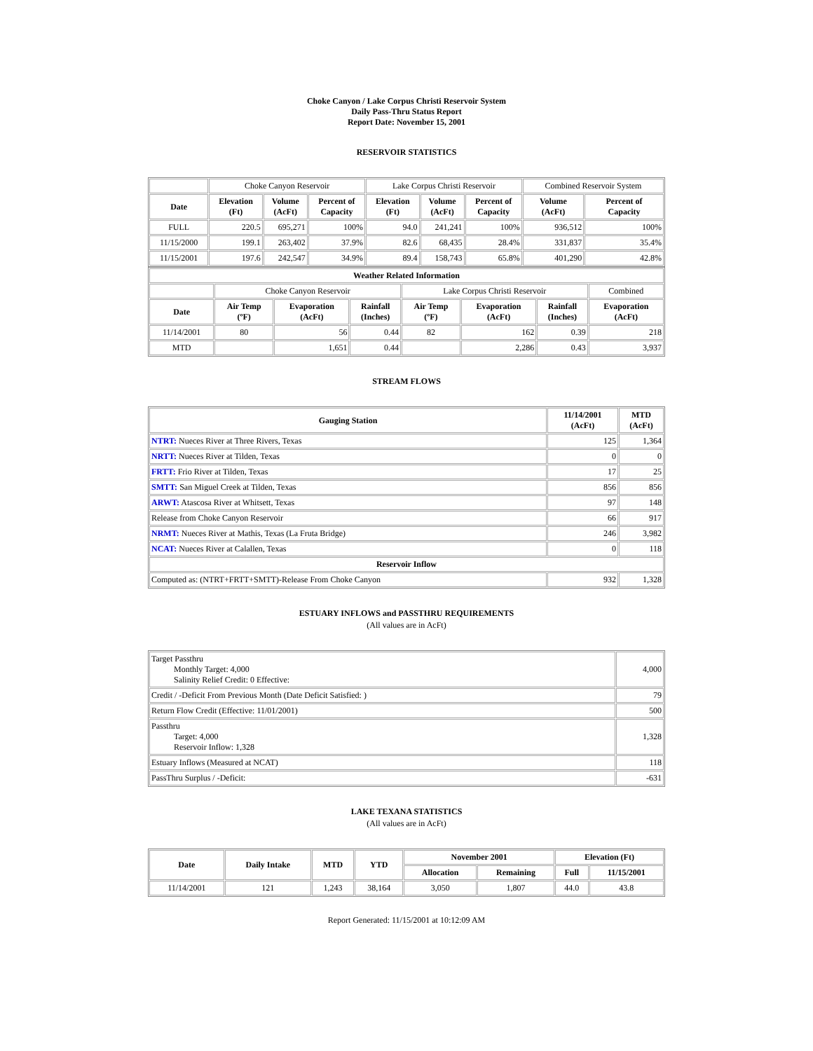Choke Canyon / Lake Corpus Christi Reservoir System
Daily Pass-Thru Status Report
Report Date: November 15, 2001
RESERVOIR STATISTICS
| | Choke Canyon Reservoir | | | Lake Corpus Christi Reservoir | | | Combined Reservoir System | |
| Date | Elevation (Ft) | Volume (AcFt) | Percent of Capacity | Elevation (Ft) | Volume (AcFt) | Percent of Capacity | Volume (AcFt) | Percent of Capacity |
| FULL | 220.5 | 695,271 | 100% | 94.0 | 241,241 | 100% | 936,512 | 100% |
| 11/15/2000 | 199.1 | 263,402 | 37.9% | 82.6 | 68,435 | 28.4% | 331,837 | 35.4% |
| 11/15/2001 | 197.6 | 242,547 | 34.9% | 89.4 | 158,743 | 65.8% | 401,290 | 42.8% |
| Weather Related Information | | | | | | | |
| --- | --- | --- | --- | --- | --- | --- | --- |
| | Choke Canyon Reservoir | | | Lake Corpus Christi Reservoir | | | Combined |
| Date | Air Temp (ºF) | Evaporation (AcFt) | Rainfall (Inches) | Air Temp (ºF) | Evaporation (AcFt) | Rainfall (Inches) | Evaporation (AcFt) |
| 11/14/2001 | 80 | 56 | 0.44 | 82 | 162 | 0.39 | 218 |
| MTD | | 1,651 | 0.44 | | 2,286 | 0.43 | 3,937 |
STREAM FLOWS
| Gauging Station | 11/14/2001 (AcFt) | MTD (AcFt) |
| --- | --- | --- |
| NTRT: Nueces River at Three Rivers, Texas | 125 | 1,364 |
| NRTT: Nueces River at Tilden, Texas | 0 | 0 |
| FRTT: Frio River at Tilden, Texas | 17 | 25 |
| SMTT: San Miguel Creek at Tilden, Texas | 856 | 856 |
| ARWT: Atascosa River at Whitsett, Texas | 97 | 148 |
| Release from Choke Canyon Reservoir | 66 | 917 |
| NRMT: Nueces River at Mathis, Texas (La Fruta Bridge) | 246 | 3,982 |
| NCAT: Nueces River at Calallen, Texas | 0 | 118 |
| Reservoir Inflow | | |
| Computed as: (NTRT+FRTT+SMTT)-Release From Choke Canyon | 932 | 1,328 |
ESTUARY INFLOWS and PASSTHRU REQUIREMENTS
(All values are in AcFt)
| Target Passthru Monthly Target: 4,000 Salinity Relief Credit: 0 Effective: | 4,000 |
| Credit / -Deficit From Previous Month (Date Deficit Satisfied: ) | 79 |
| Return Flow Credit (Effective: 11/01/2001) | 500 |
| Passthru Target: 4,000 Reservoir Inflow: 1,328 | 1,328 |
| Estuary Inflows (Measured at NCAT) | 118 |
| PassThru Surplus / -Deficit: | -631 |
LAKE TEXANA STATISTICS
(All values are in AcFt)
| Date | Daily Intake | MTD | YTD | November 2001 | | Elevation (Ft) | |
| --- | --- | --- | --- | --- | --- | --- | --- |
| | | | | Allocation | Remaining | Full | 11/15/2001 |
| 11/14/2001 | 121 | 1,243 | 38,164 | 3,050 | 1,807 | 44.0 | 43.8 |
Report Generated: 11/15/2001 at 10:12:09 AM